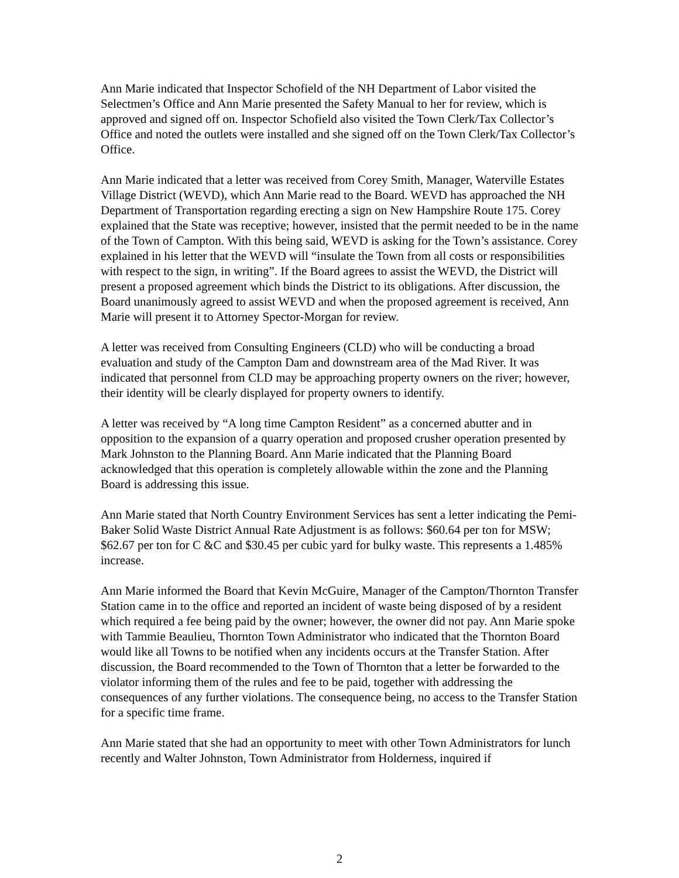Ann Marie indicated that Inspector Schofield of the NH Department of Labor visited the Selectmen’s Office and Ann Marie presented the Safety Manual to her for review, which is approved and signed off on. Inspector Schofield also visited the Town Clerk/Tax Collector’s Office and noted the outlets were installed and she signed off on the Town Clerk/Tax Collector’s Office.
Ann Marie indicated that a letter was received from Corey Smith, Manager, Waterville Estates Village District (WEVD), which Ann Marie read to the Board. WEVD has approached the NH Department of Transportation regarding erecting a sign on New Hampshire Route 175. Corey explained that the State was receptive; however, insisted that the permit needed to be in the name of the Town of Campton. With this being said, WEVD is asking for the Town’s assistance. Corey explained in his letter that the WEVD will “insulate the Town from all costs or responsibilities with respect to the sign, in writing”. If the Board agrees to assist the WEVD, the District will present a proposed agreement which binds the District to its obligations. After discussion, the Board unanimously agreed to assist WEVD and when the proposed agreement is received, Ann Marie will present it to Attorney Spector-Morgan for review.
A letter was received from Consulting Engineers (CLD) who will be conducting a broad evaluation and study of the Campton Dam and downstream area of the Mad River. It was indicated that personnel from CLD may be approaching property owners on the river; however, their identity will be clearly displayed for property owners to identify.
A letter was received by “A long time Campton Resident” as a concerned abutter and in opposition to the expansion of a quarry operation and proposed crusher operation presented by Mark Johnston to the Planning Board. Ann Marie indicated that the Planning Board acknowledged that this operation is completely allowable within the zone and the Planning Board is addressing this issue.
Ann Marie stated that North Country Environment Services has sent a letter indicating the Pemi-Baker Solid Waste District Annual Rate Adjustment is as follows: $60.64 per ton for MSW; $62.67 per ton for C &C and $30.45 per cubic yard for bulky waste. This represents a 1.485% increase.
Ann Marie informed the Board that Kevin McGuire, Manager of the Campton/Thornton Transfer Station came in to the office and reported an incident of waste being disposed of by a resident which required a fee being paid by the owner; however, the owner did not pay. Ann Marie spoke with Tammie Beaulieu, Thornton Town Administrator who indicated that the Thornton Board would like all Towns to be notified when any incidents occurs at the Transfer Station. After discussion, the Board recommended to the Town of Thornton that a letter be forwarded to the violator informing them of the rules and fee to be paid, together with addressing the consequences of any further violations. The consequence being, no access to the Transfer Station for a specific time frame.
Ann Marie stated that she had an opportunity to meet with other Town Administrators for lunch recently and Walter Johnston, Town Administrator from Holderness, inquired if
2